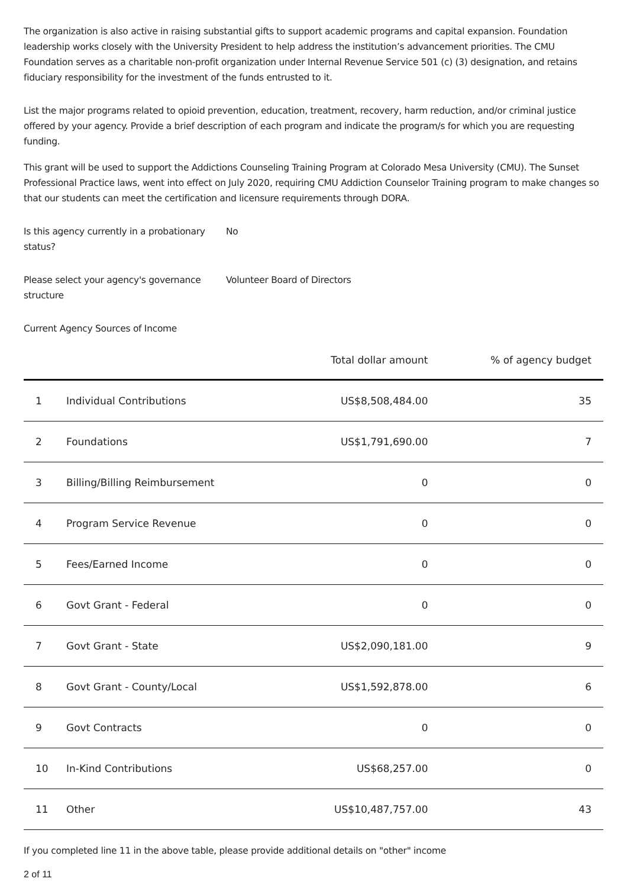The organization is also active in raising substantial gifts to support academic programs and capital expansion. Foundation leadership works closely with the University President to help address the institution’s advancement priorities. The CMU Foundation serves as a charitable non-profit organization under Internal Revenue Service 501 (c) (3) designation, and retains fiduciary responsibility for the investment of the funds entrusted to it.
List the major programs related to opioid prevention, education, treatment, recovery, harm reduction, and/or criminal justice offered by your agency. Provide a brief description of each program and indicate the program/s for which you are requesting funding.
This grant will be used to support the Addictions Counseling Training Program at Colorado Mesa University (CMU). The Sunset Professional Practice laws, went into effect on July 2020, requiring CMU Addiction Counselor Training program to make changes so that our students can meet the certification and licensure requirements through DORA.
Is this agency currently in a probationary status?
No
Please select your agency's governance structure
Volunteer Board of Directors
Current Agency Sources of Income
| | | Total dollar amount | % of agency budget |
| --- | --- | --- | --- |
| 1 | Individual Contributions | US$8,508,484.00 | 35 |
| 2 | Foundations | US$1,791,690.00 | 7 |
| 3 | Billing/Billing Reimbursement | 0 | 0 |
| 4 | Program Service Revenue | 0 | 0 |
| 5 | Fees/Earned Income | 0 | 0 |
| 6 | Govt Grant - Federal | 0 | 0 |
| 7 | Govt Grant - State | US$2,090,181.00 | 9 |
| 8 | Govt Grant - County/Local | US$1,592,878.00 | 6 |
| 9 | Govt Contracts | 0 | 0 |
| 10 | In-Kind Contributions | US$68,257.00 | 0 |
| 11 | Other | US$10,487,757.00 | 43 |
If you completed line 11 in the above table, please provide additional details on "other" income
2 of 11